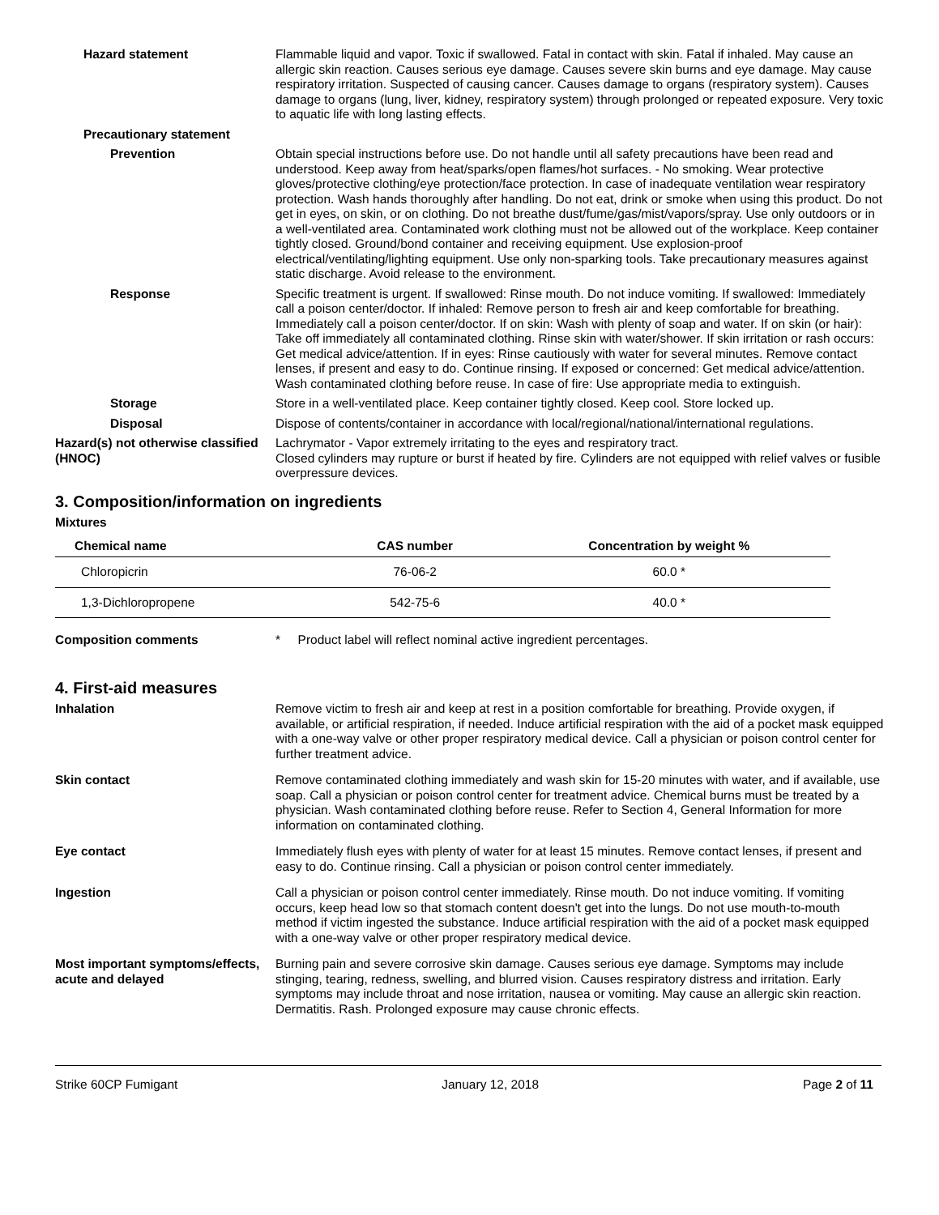Hazard statement Flammable liquid and vapor. Toxic if swallowed. Fatal in contact with skin. Fatal if inhaled. May cause an allergic skin reaction. Causes serious eye damage. Causes severe skin burns and eye damage. May cause respiratory irritation. Suspected of causing cancer. Causes damage to organs (respiratory system). Causes damage to organs (lung, liver, kidney, respiratory system) through prolonged or repeated exposure. Very toxic to aquatic life with long lasting effects.
Precautionary statement
Prevention Obtain special instructions before use. Do not handle until all safety precautions have been read and understood. Keep away from heat/sparks/open flames/hot surfaces. - No smoking. Wear protective gloves/protective clothing/eye protection/face protection. In case of inadequate ventilation wear respiratory protection. Wash hands thoroughly after handling. Do not eat, drink or smoke when using this product. Do not get in eyes, on skin, or on clothing. Do not breathe dust/fume/gas/mist/vapors/spray. Use only outdoors or in a well-ventilated area. Contaminated work clothing must not be allowed out of the workplace. Keep container tightly closed. Ground/bond container and receiving equipment. Use explosion-proof electrical/ventilating/lighting equipment. Use only non-sparking tools. Take precautionary measures against static discharge. Avoid release to the environment.
Response Specific treatment is urgent. If swallowed: Rinse mouth. Do not induce vomiting. If swallowed: Immediately call a poison center/doctor. If inhaled: Remove person to fresh air and keep comfortable for breathing. Immediately call a poison center/doctor. If on skin: Wash with plenty of soap and water. If on skin (or hair): Take off immediately all contaminated clothing. Rinse skin with water/shower. If skin irritation or rash occurs: Get medical advice/attention. If in eyes: Rinse cautiously with water for several minutes. Remove contact lenses, if present and easy to do. Continue rinsing. If exposed or concerned: Get medical advice/attention. Wash contaminated clothing before reuse. In case of fire: Use appropriate media to extinguish.
Storage Store in a well-ventilated place. Keep container tightly closed. Keep cool. Store locked up.
Disposal Dispose of contents/container in accordance with local/regional/national/international regulations.
Hazard(s) not otherwise classified (HNOC)
Lachrymator - Vapor extremely irritating to the eyes and respiratory tract.
Closed cylinders may rupture or burst if heated by fire. Cylinders are not equipped with relief valves or fusible overpressure devices.
3. Composition/information on ingredients
Mixtures
| Chemical name | CAS number | Concentration by weight % |
| --- | --- | --- |
| Chloropicrin | 76-06-2 | 60.0 * |
| 1,3-Dichloropropene | 542-75-6 | 40.0 * |
Composition comments * Product label will reflect nominal active ingredient percentages.
4. First-aid measures
Inhalation Remove victim to fresh air and keep at rest in a position comfortable for breathing. Provide oxygen, if available, or artificial respiration, if needed. Induce artificial respiration with the aid of a pocket mask equipped with a one-way valve or other proper respiratory medical device. Call a physician or poison control center for further treatment advice.
Skin contact Remove contaminated clothing immediately and wash skin for 15-20 minutes with water, and if available, use soap. Call a physician or poison control center for treatment advice. Chemical burns must be treated by a physician. Wash contaminated clothing before reuse. Refer to Section 4, General Information for more information on contaminated clothing.
Eye contact Immediately flush eyes with plenty of water for at least 15 minutes. Remove contact lenses, if present and easy to do. Continue rinsing. Call a physician or poison control center immediately.
Ingestion Call a physician or poison control center immediately. Rinse mouth. Do not induce vomiting. If vomiting occurs, keep head low so that stomach content doesn't get into the lungs. Do not use mouth-to-mouth method if victim ingested the substance. Induce artificial respiration with the aid of a pocket mask equipped with a one-way valve or other proper respiratory medical device.
Most important symptoms/effects, acute and delayed
Burning pain and severe corrosive skin damage. Causes serious eye damage. Symptoms may include stinging, tearing, redness, swelling, and blurred vision. Causes respiratory distress and irritation. Early symptoms may include throat and nose irritation, nausea or vomiting. May cause an allergic skin reaction. Dermatitis. Rash. Prolonged exposure may cause chronic effects.
Strike 60CP Fumigant January 12, 2018 Page 2 of 11